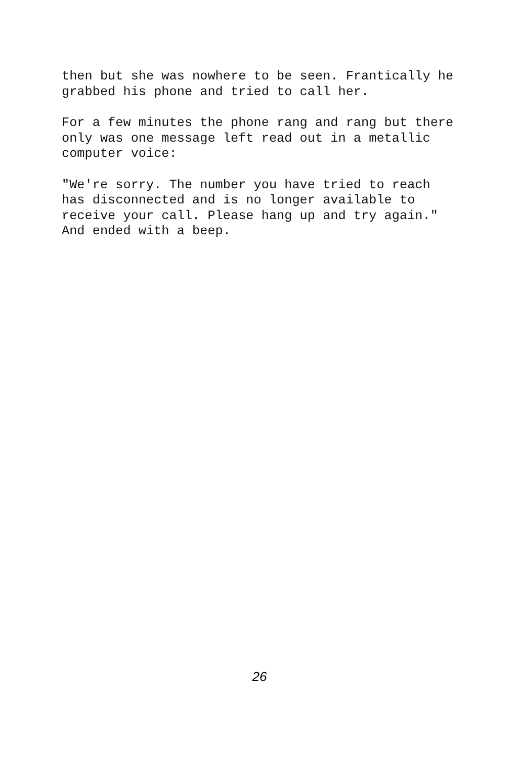then but she was nowhere to be seen. Frantically he grabbed his phone and tried to call her.
For a few minutes the phone rang and rang but there only was one message left read out in a metallic computer voice:
"We're sorry. The number you have tried to reach has disconnected and is no longer available to receive your call. Please hang up and try again." And ended with a beep.
26